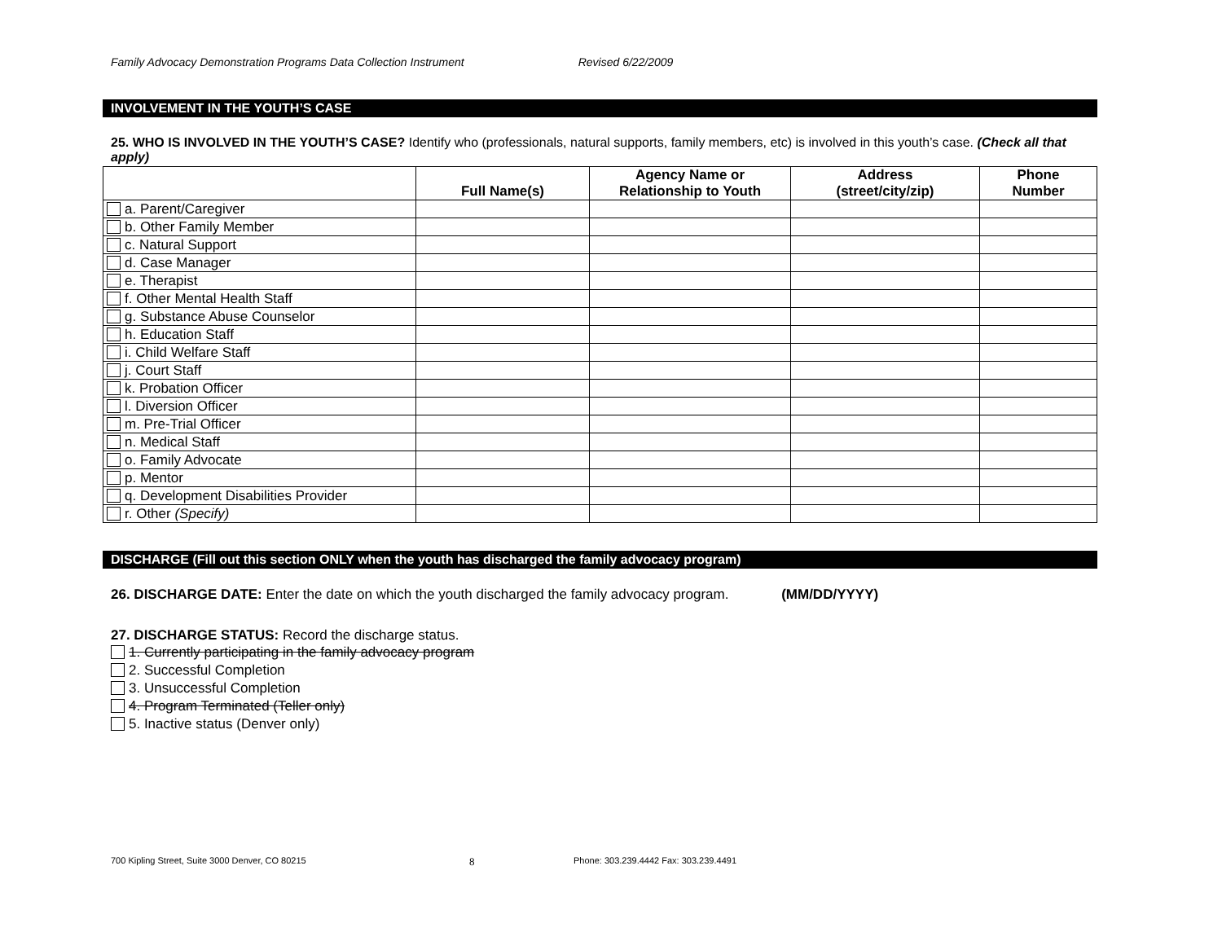Family Advocacy Demonstration Programs Data Collection Instrument Revised 6/22/2009
INVOLVEMENT IN THE YOUTH’S CASE
25. WHO IS INVOLVED IN THE YOUTH’S CASE? Identify who (professionals, natural supports, family members, etc) is involved in this youth’s case. (Check all that apply)
| | Full Name(s) | Agency Name or Relationship to Youth | Address (street/city/zip) | Phone Number |
| --- | --- | --- | --- | --- |
| a. Parent/Caregiver | | | | |
| b. Other Family Member | | | | |
| c. Natural Support | | | | |
| d. Case Manager | | | | |
| e. Therapist | | | | |
| f. Other Mental Health Staff | | | | |
| g. Substance Abuse Counselor | | | | |
| h. Education Staff | | | | |
| i. Child Welfare Staff | | | | |
| j. Court Staff | | | | |
| k. Probation Officer | | | | |
| l. Diversion Officer | | | | |
| m. Pre-Trial Officer | | | | |
| n. Medical Staff | | | | |
| o. Family Advocate | | | | |
| p. Mentor | | | | |
| q. Development Disabilities Provider | | | | |
| r. Other (Specify) | | | | |
DISCHARGE (Fill out this section ONLY when the youth has discharged the family advocacy program)
26. DISCHARGE DATE: Enter the date on which the youth discharged the family advocacy program. (MM/DD/YYYY)
27. DISCHARGE STATUS: Record the discharge status.
1. Currently participating in the family advocacy program
2. Successful Completion
3. Unsuccessful Completion
4. Program Terminated (Teller only)
5. Inactive status (Denver only)
700 Kipling Street, Suite 3000 Denver, CO 80215 8 Phone: 303.239.4442 Fax: 303.239.4491